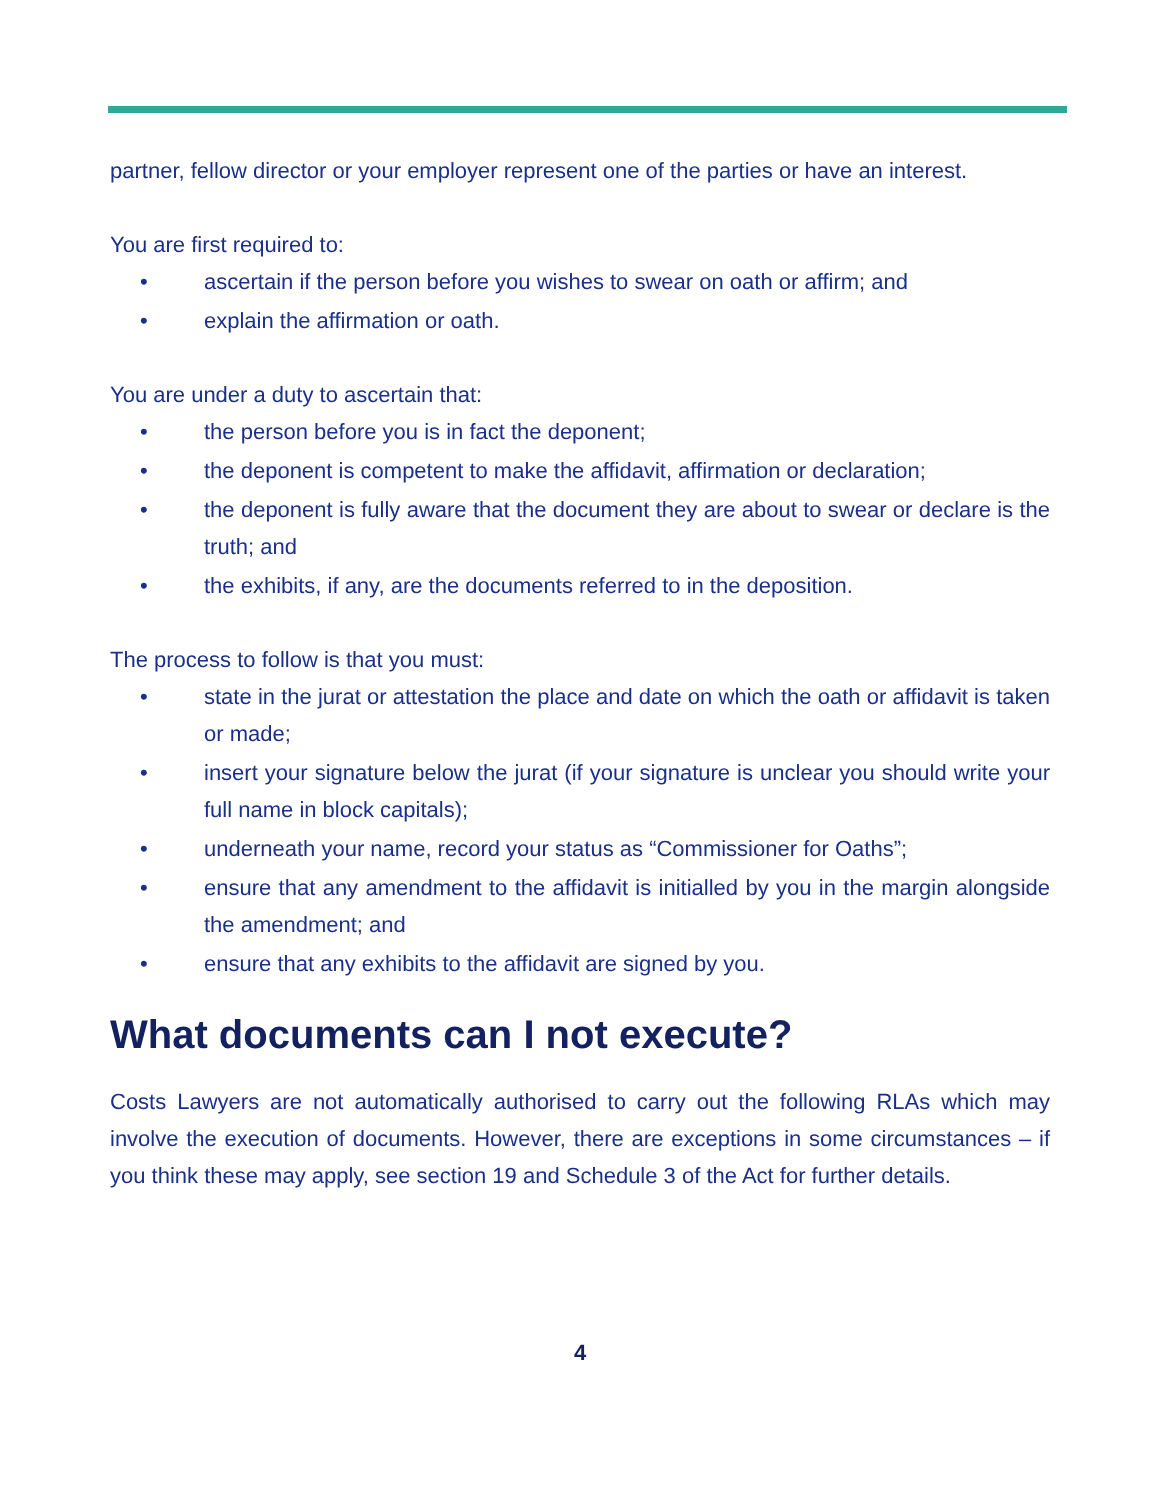partner, fellow director or your employer represent one of the parties or have an interest.
You are first required to:
• ascertain if the person before you wishes to swear on oath or affirm; and
• explain the affirmation or oath.
You are under a duty to ascertain that:
• the person before you is in fact the deponent;
• the deponent is competent to make the affidavit, affirmation or declaration;
• the deponent is fully aware that the document they are about to swear or declare is the truth; and
• the exhibits, if any, are the documents referred to in the deposition.
The process to follow is that you must:
• state in the jurat or attestation the place and date on which the oath or affidavit is taken or made;
• insert your signature below the jurat (if your signature is unclear you should write your full name in block capitals);
• underneath your name, record your status as “Commissioner for Oaths”;
• ensure that any amendment to the affidavit is initialled by you in the margin alongside the amendment; and
• ensure that any exhibits to the affidavit are signed by you.
What documents can I not execute?
Costs Lawyers are not automatically authorised to carry out the following RLAs which may involve the execution of documents. However, there are exceptions in some circumstances – if you think these may apply, see section 19 and Schedule 3 of the Act for further details.
4